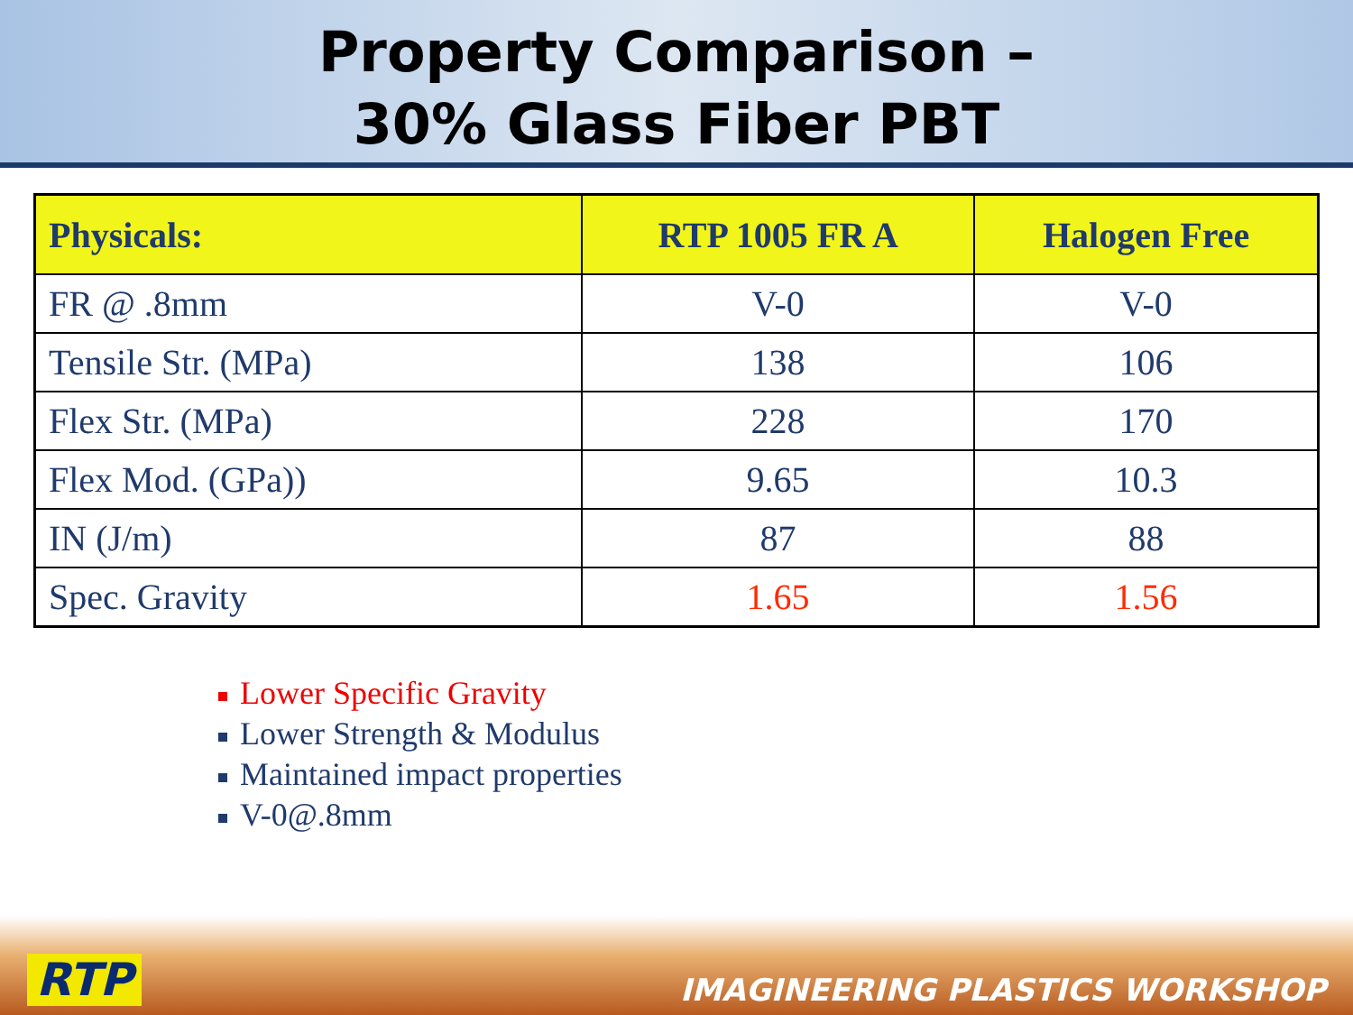Property Comparison –
30% Glass Fiber PBT
| Physicals: | RTP 1005 FR A | Halogen Free |
| --- | --- | --- |
| FR @ .8mm | V-0 | V-0 |
| Tensile Str. (MPa) | 138 | 106 |
| Flex Str. (MPa) | 228 | 170 |
| Flex Mod. (GPa)) | 9.65 | 10.3 |
| IN (J/m) | 87 | 88 |
| Spec. Gravity | 1.65 | 1.56 |
Lower Specific Gravity
Lower Strength & Modulus
Maintained impact properties
V-0@.8mm
RTP IMAGINEERING PLASTICS WORKSHOP